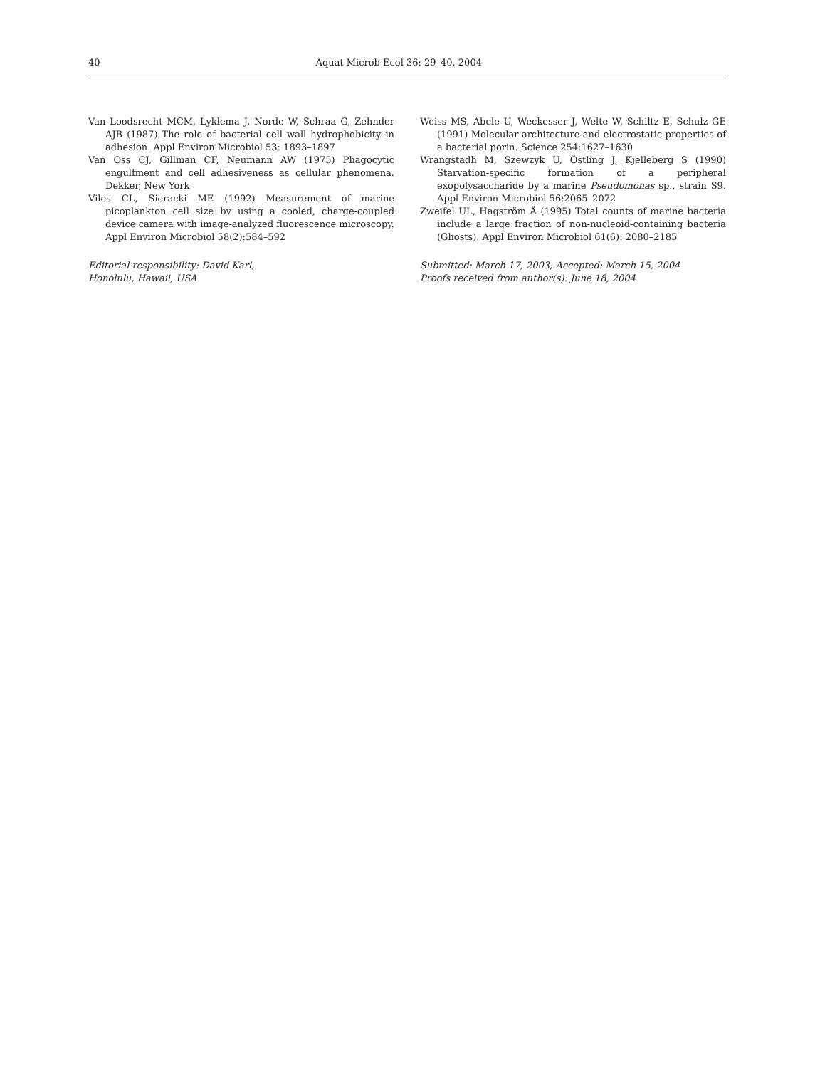40 Aquat Microb Ecol 36: 29–40, 2004
Van Loodsrecht MCM, Lyklema J, Norde W, Schraa G, Zehnder AJB (1987) The role of bacterial cell wall hydrophobicity in adhesion. Appl Environ Microbiol 53: 1893–1897
Van Oss CJ, Gillman CF, Neumann AW (1975) Phagocytic engulfment and cell adhesiveness as cellular phenomena. Dekker, New York
Viles CL, Sieracki ME (1992) Measurement of marine picoplankton cell size by using a cooled, charge-coupled device camera with image-analyzed fluorescence microscopy. Appl Environ Microbiol 58(2):584–592
Editorial responsibility: David Karl,
Honolulu, Hawaii, USA
Weiss MS, Abele U, Weckesser J, Welte W, Schiltz E, Schulz GE (1991) Molecular architecture and electrostatic properties of a bacterial porin. Science 254:1627–1630
Wrangstadh M, Szewzyk U, Östling J, Kjelleberg S (1990) Starvation-specific formation of a peripheral exopolysaccharide by a marine Pseudomonas sp., strain S9. Appl Environ Microbiol 56:2065–2072
Zweifel UL, Hagström Å (1995) Total counts of marine bacteria include a large fraction of non-nucleoid-containing bacteria (Ghosts). Appl Environ Microbiol 61(6): 2080–2185
Submitted: March 17, 2003; Accepted: March 15, 2004
Proofs received from author(s): June 18, 2004